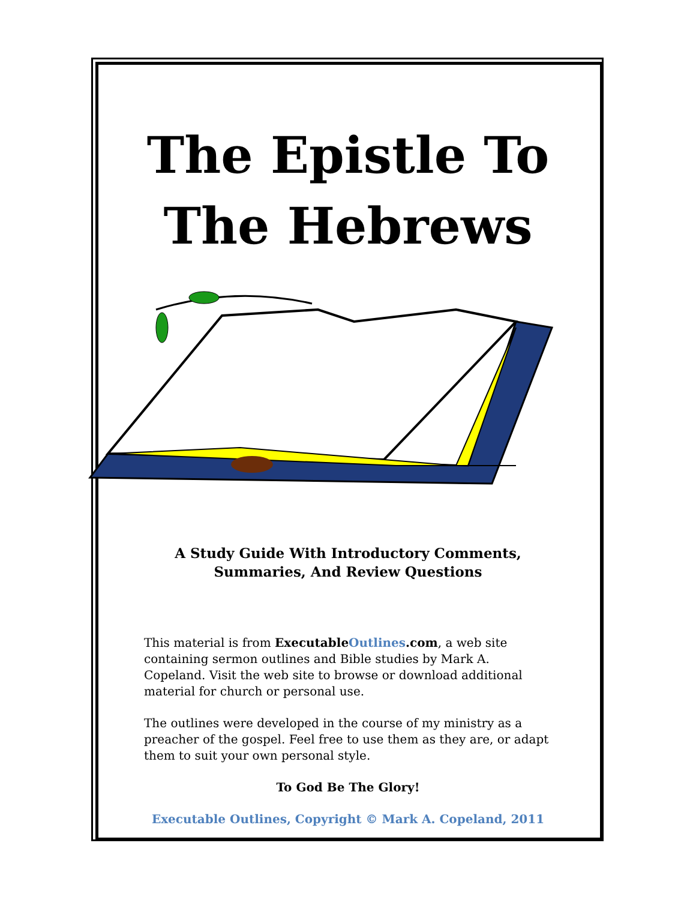The Epistle To
The Hebrews
A Study Guide With Introductory Comments,
Summaries, And Review Questions
This material is from ExecutableOutlines.com, a web site containing sermon outlines and Bible studies by Mark A. Copeland. Visit the web site to browse or download additional material for church or personal use.
The outlines were developed in the course of my ministry as a preacher of the gospel. Feel free to use them as they are, or adapt them to suit your own personal style.
To God Be The Glory!
Executable Outlines, Copyright © Mark A. Copeland, 2011